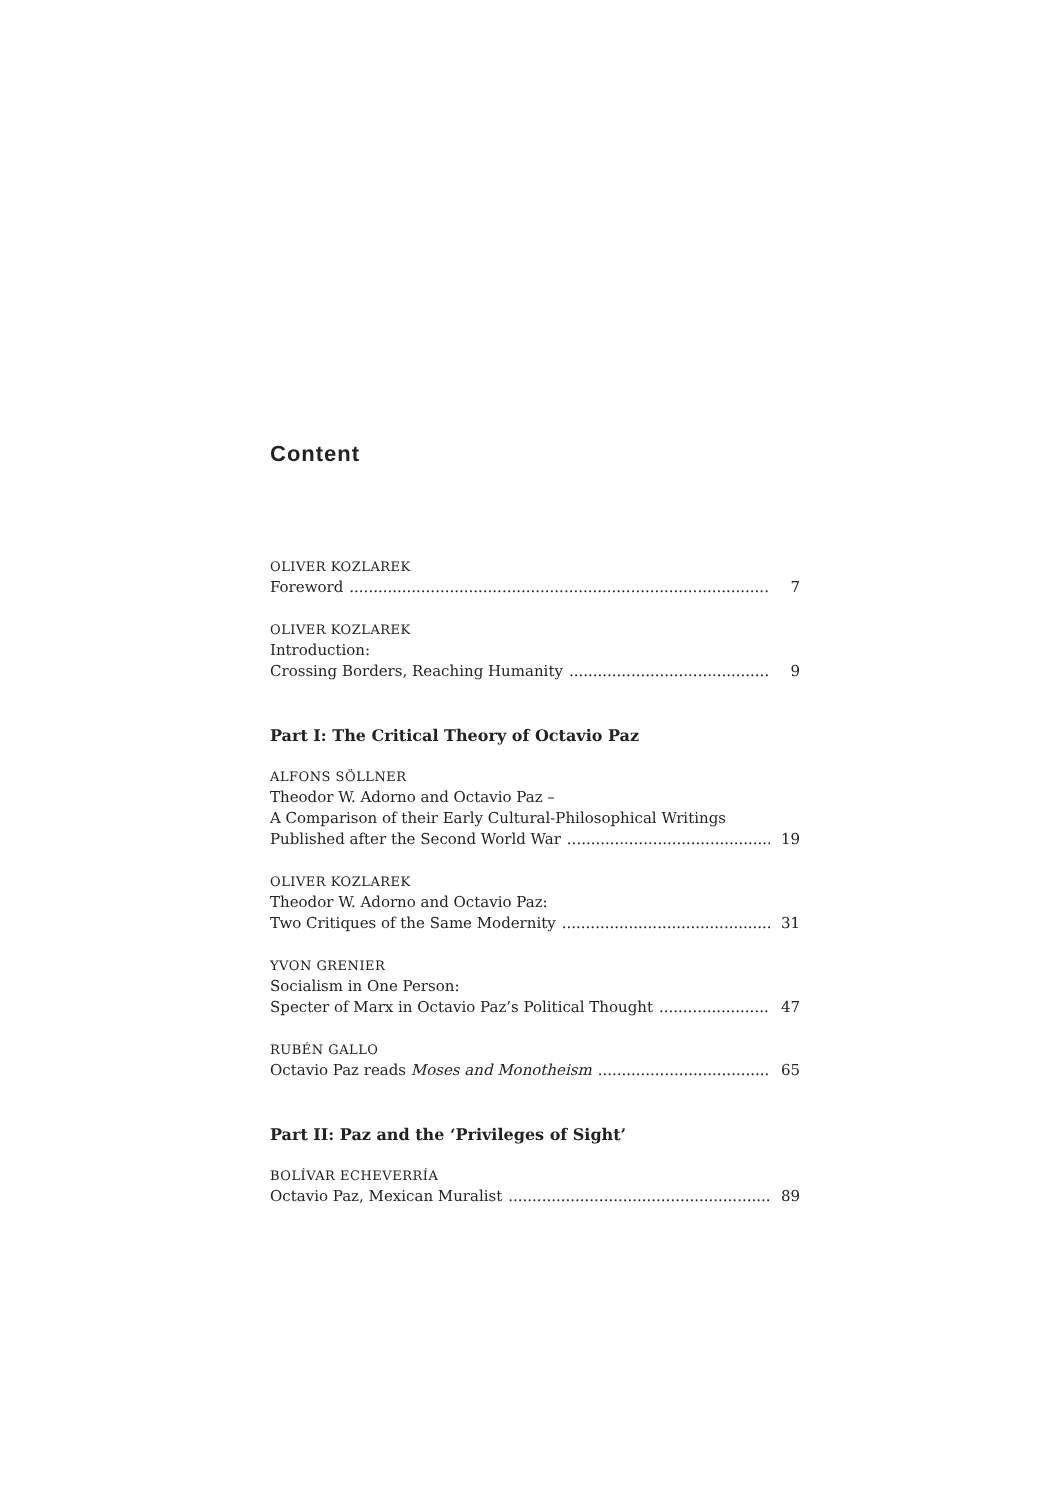Content
OLIVER KOZLAREK
Foreword 7
OLIVER KOZLAREK
Introduction:
Crossing Borders, Reaching Humanity 9
Part I: The Critical Theory of Octavio Paz
ALFONS SÖLLNER
Theodor W. Adorno and Octavio Paz –
A Comparison of their Early Cultural-Philosophical Writings
Published after the Second World War 19
OLIVER KOZLAREK
Theodor W. Adorno and Octavio Paz:
Two Critiques of the Same Modernity 31
YVON GRENIER
Socialism in One Person:
Specter of Marx in Octavio Paz’s Political Thought 47
RUBÉN GALLO
Octavio Paz reads Moses and Monotheism 65
Part II: Paz and the ‘Privileges of Sight’
BOLÍVAR ECHEVERRÍA
Octavio Paz, Mexican Muralist 89